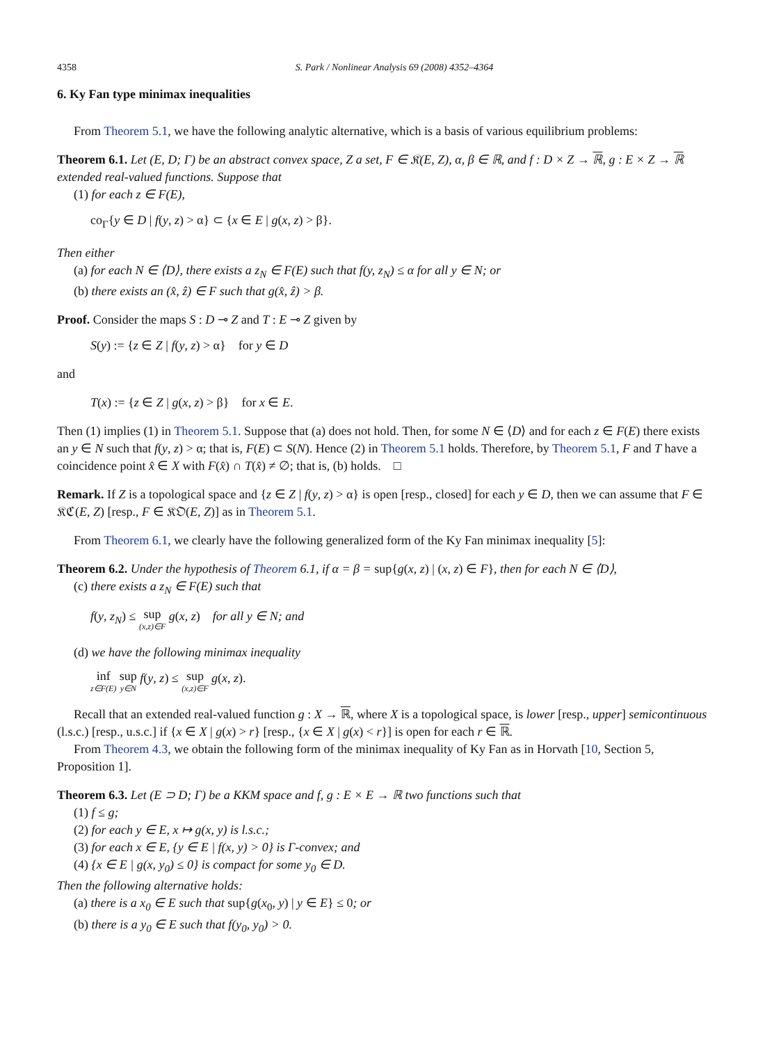4358 S. Park / Nonlinear Analysis 69 (2008) 4352–4364
6. Ky Fan type minimax inequalities
From Theorem 5.1, we have the following analytic alternative, which is a basis of various equilibrium problems:
Theorem 6.1. Let (E, D; Γ) be an abstract convex space, Z a set, F ∈ 𝔎(E, Z), α, β ∈ ℝ, and f : D × Z → ℝ, g : E × Z → ℝ extended real-valued functions. Suppose that
(1) for each z ∈ F(E),
co<sub>Γ</sub>{y ∈ D | f(y, z) > α} ⊂ {x ∈ E | g(x, z) > β}.
Then either
(a) for each N ∈ ⟨D⟩, there exists a z<sub>N</sub> ∈ F(E) such that f(y, z<sub>N</sub>) ≤ α for all y ∈ N; or
(b) there exists an (x̂, ẑ) ∈ F such that g(x̂, ẑ) > β.
Proof. Consider the maps S : D ⊸ Z and T : E ⊸ Z given by
S(y) := {z ∈ Z | f(y, z) > α} for y ∈ D
and
T(x) := {z ∈ Z | g(x, z) > β} for x ∈ E.
Then (1) implies (1) in Theorem 5.1. Suppose that (a) does not hold. Then, for some N ∈ ⟨D⟩ and for each z ∈ F(E) there exists an y ∈ N such that f(y, z) > α; that is, F(E) ⊂ S(N). Hence (2) in Theorem 5.1 holds. Therefore, by Theorem 5.1, F and T have a coincidence point x̂ ∈ X with F(x̂) ∩ T(x̂) ≠ ∅; that is, (b) holds. □
Remark. If Z is a topological space and {z ∈ Z | f(y, z) > α} is open [resp., closed] for each y ∈ D, then we can assume that F ∈ 𝔎ℭ(E, Z) [resp., F ∈ 𝔎𝔒(E, Z)] as in Theorem 5.1.
From Theorem 6.1, we clearly have the following generalized form of the Ky Fan minimax inequality [5]:
Theorem 6.2. Under the hypothesis of Theorem 6.1, if α = β = sup{g(x, z) | (x, z) ∈ F}, then for each N ∈ ⟨D⟩,
(c) there exists a z<sub>N</sub> ∈ F(E) such that
f(y, z<sub>N</sub>) ≤ sup (x,z)∈F g(x, z) for all y ∈ N; and
(d) we have the following minimax inequality
inf z∈F(E) sup y∈N f(y, z) ≤ sup (x,z)∈F g(x, z).
Recall that an extended real-valued function g : X → ℝ, where X is a topological space, is lower [resp., upper] semicontinuous (l.s.c.) [resp., u.s.c.] if {x ∈ X | g(x) > r} [resp., {x ∈ X | g(x) < r}] is open for each r ∈ ℝ.
From Theorem 4.3, we obtain the following form of the minimax inequality of Ky Fan as in Horvath [10, Section 5, Proposition 1].
Theorem 6.3. Let (E ⊃ D; Γ) be a KKM space and f, g : E × E → ℝ two functions such that
(1) f ≤ g;
(2) for each y ∈ E, x ↦ g(x, y) is l.s.c.;
(3) for each x ∈ E, {y ∈ E | f(x, y) > 0} is Γ-convex; and
(4) {x ∈ E | g(x, y<sub>0</sub>) ≤ 0} is compact for some y<sub>0</sub> ∈ D.
Then the following alternative holds:
(a) there is a x<sub>0</sub> ∈ E such that sup{g(x<sub>0</sub>, y) | y ∈ E} ≤ 0; or
(b) there is a y<sub>0</sub> ∈ E such that f(y<sub>0</sub>, y<sub>0</sub>) > 0.